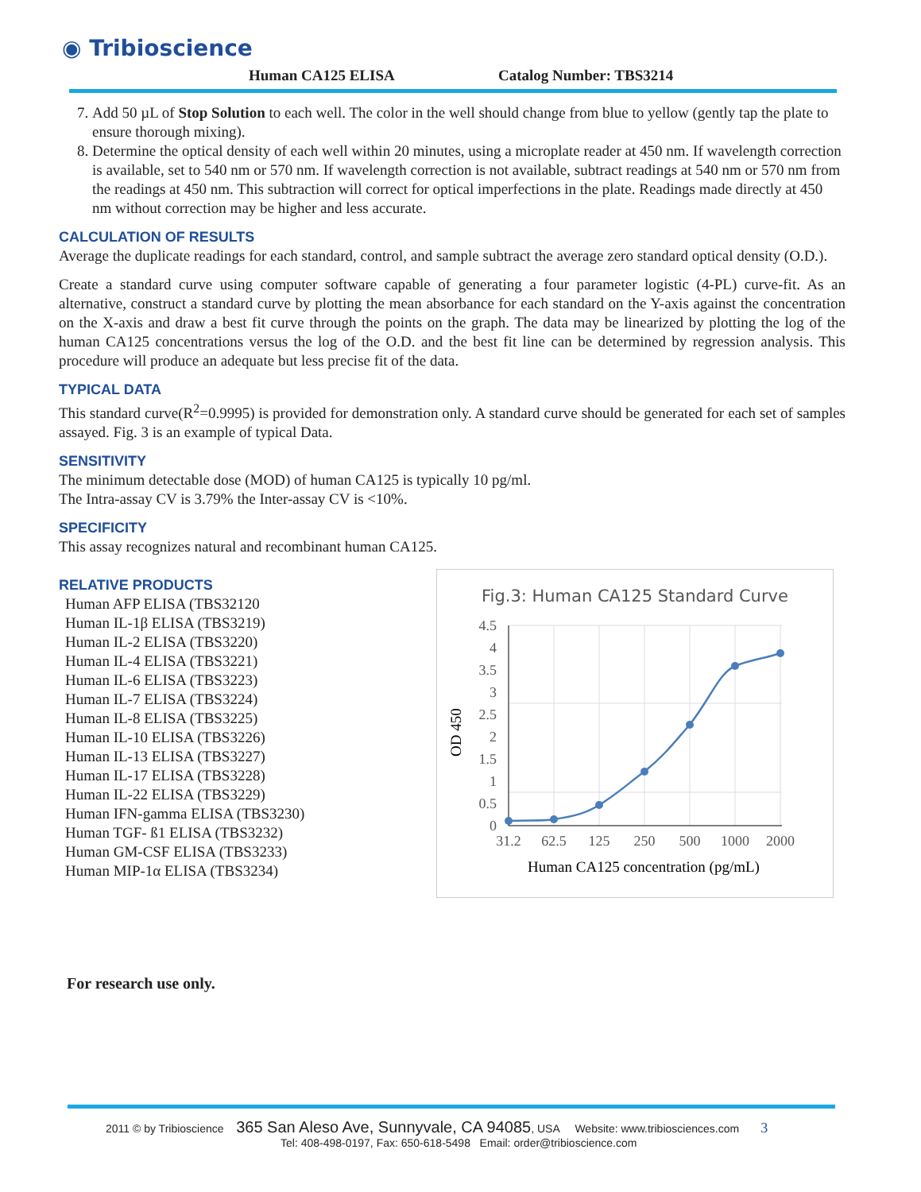◉ Tribioscience
Human CA125 ELISA Catalog Number: TBS3214
7. Add 50 µL of Stop Solution to each well. The color in the well should change from blue to yellow (gently tap the plate to ensure thorough mixing).
8. Determine the optical density of each well within 20 minutes, using a microplate reader at 450 nm. If wavelength correction is available, set to 540 nm or 570 nm. If wavelength correction is not available, subtract readings at 540 nm or 570 nm from the readings at 450 nm. This subtraction will correct for optical imperfections in the plate. Readings made directly at 450 nm without correction may be higher and less accurate.
CALCULATION OF RESULTS
Average the duplicate readings for each standard, control, and sample subtract the average zero standard optical density (O.D.).
Create a standard curve using computer software capable of generating a four parameter logistic (4-PL) curve-fit. As an alternative, construct a standard curve by plotting the mean absorbance for each standard on the Y-axis against the concentration on the X-axis and draw a best fit curve through the points on the graph. The data may be linearized by plotting the log of the human CA125 concentrations versus the log of the O.D. and the best fit line can be determined by regression analysis. This procedure will produce an adequate but less precise fit of the data.
TYPICAL DATA
This standard curve(R<sup>2</sup>=0.9995) is provided for demonstration only. A standard curve should be generated for each set of samples assayed. Fig. 3 is an example of typical Data.
SENSITIVITY
The minimum detectable dose (MOD) of human CA125 is typically 10 pg/ml.
The Intra-assay CV is 3.79% the Inter-assay CV is <10%.
SPECIFICITY
This assay recognizes natural and recombinant human CA125.
Fig.3: Human CA125 Standard Curve
4.5
4
3.5
3
2.5
2
1.5
1
0.5
0
31.2
62.5
125
250
500
1000
2000
Human CA125 concentration (pg/mL)
OD 450
RELATIVE PRODUCTS
Human AFP ELISA (TBS32120
Human IL-1β ELISA (TBS3219)
Human IL-2 ELISA (TBS3220)
Human IL-4 ELISA (TBS3221)
Human IL-6 ELISA (TBS3223)
Human IL-7 ELISA (TBS3224)
Human IL-8 ELISA (TBS3225)
Human IL-10 ELISA (TBS3226)
Human IL-13 ELISA (TBS3227)
Human IL-17 ELISA (TBS3228)
Human IL-22 ELISA (TBS3229)
Human IFN-gamma ELISA (TBS3230)
Human TGF- ß1 ELISA (TBS3232)
Human GM-CSF ELISA (TBS3233)
Human MIP-1α ELISA (TBS3234)
For research use only.
2011 © by Tribioscience 365 San Aleso Ave, Sunnyvale, CA 94085, USA Website: www.tribiosciences.com 3
Tel: 408-498-0197, Fax: 650-618-5498 Email: order@tribioscience.com